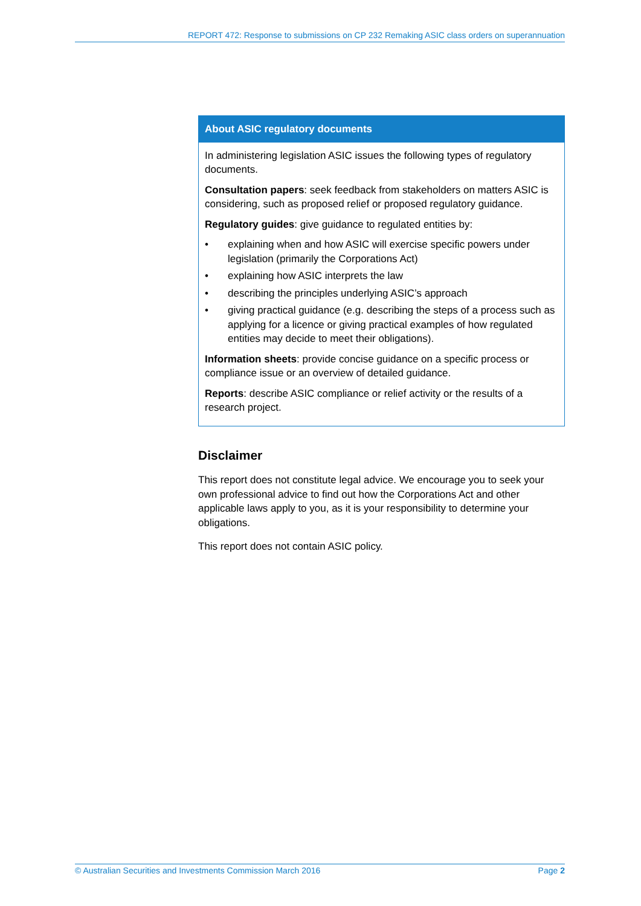REPORT 472: Response to submissions on CP 232 Remaking ASIC class orders on superannuation
About ASIC regulatory documents
In administering legislation ASIC issues the following types of regulatory documents.
Consultation papers: seek feedback from stakeholders on matters ASIC is considering, such as proposed relief or proposed regulatory guidance.
Regulatory guides: give guidance to regulated entities by:
• explaining when and how ASIC will exercise specific powers under legislation (primarily the Corporations Act)
• explaining how ASIC interprets the law
• describing the principles underlying ASIC’s approach
• giving practical guidance (e.g. describing the steps of a process such as applying for a licence or giving practical examples of how regulated entities may decide to meet their obligations).
Information sheets: provide concise guidance on a specific process or compliance issue or an overview of detailed guidance.
Reports: describe ASIC compliance or relief activity or the results of a research project.
Disclaimer
This report does not constitute legal advice. We encourage you to seek your own professional advice to find out how the Corporations Act and other applicable laws apply to you, as it is your responsibility to determine your obligations.
This report does not contain ASIC policy.
© Australian Securities and Investments Commission March 2016 Page 2